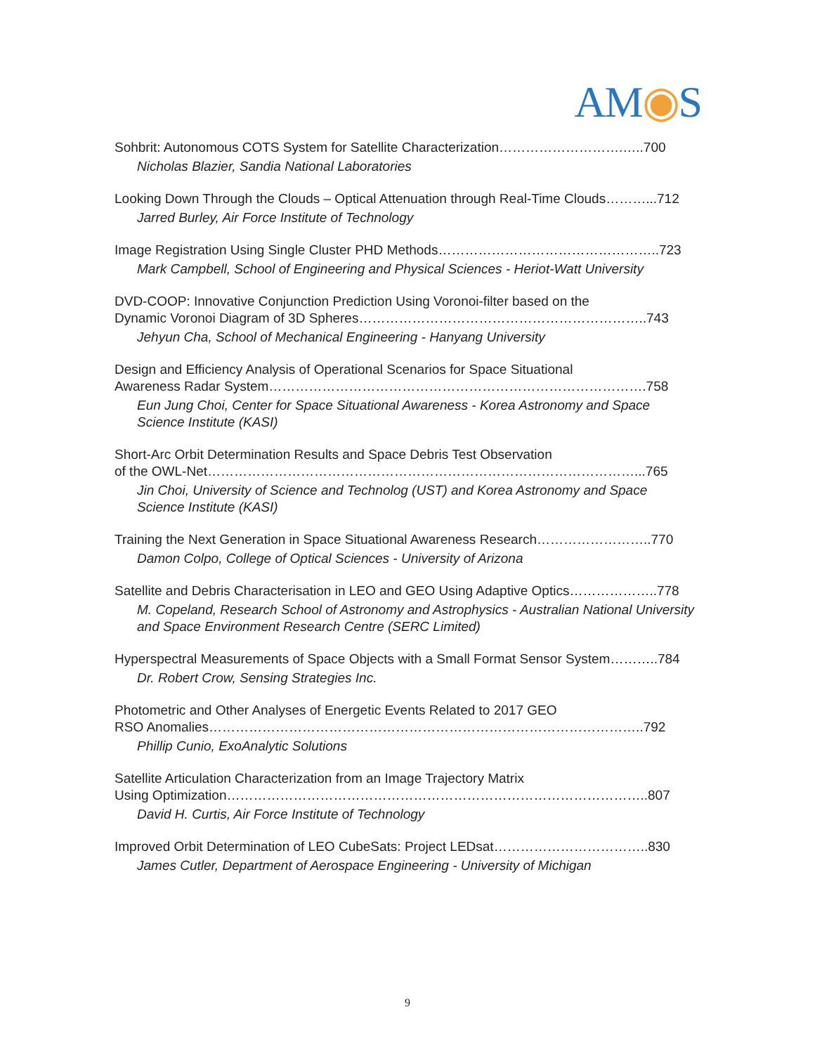AM◉S
Sohbrit: Autonomous COTS System for Satellite Characterization……………………….…..700
Nicholas Blazier, Sandia National Laboratories
Looking Down Through the Clouds – Optical Attenuation through Real-Time Clouds………...712
Jarred Burley, Air Force Institute of Technology
Image Registration Using Single Cluster PHD Methods…………………………………………..723
Mark Campbell, School of Engineering and Physical Sciences - Heriot-Watt University
DVD-COOP: Innovative Conjunction Prediction Using Voronoi-filter based on the
Dynamic Voronoi Diagram of 3D Spheres………………………………………………………..743
Jehyun Cha, School of Mechanical Engineering - Hanyang University
Design and Efficiency Analysis of Operational Scenarios for Space Situational
Awareness Radar System………………………………………………………………………….758
Eun Jung Choi, Center for Space Situational Awareness - Korea Astronomy and Space Science Institute (KASI)
Short-Arc Orbit Determination Results and Space Debris Test Observation
of the OWL-Net……………………………………………………………………………………...765
Jin Choi, University of Science and Technolog (UST) and Korea Astronomy and Space Science Institute (KASI)
Training the Next Generation in Space Situational Awareness Research……………………..770
Damon Colpo, College of Optical Sciences - University of Arizona
Satellite and Debris Characterisation in LEO and GEO Using Adaptive Optics………………..778
M. Copeland, Research School of Astronomy and Astrophysics - Australian National University and Space Environment Research Centre (SERC Limited)
Hyperspectral Measurements of Space Objects with a Small Format Sensor System………..784
Dr. Robert Crow, Sensing Strategies Inc.
Photometric and Other Analyses of Energetic Events Related to 2017 GEO
RSO Anomalies……………………………………………………………………………………..792
Phillip Cunio, ExoAnalytic Solutions
Satellite Articulation Characterization from an Image Trajectory Matrix
Using Optimization…………………………………………………………………………………..807
David H. Curtis, Air Force Institute of Technology
Improved Orbit Determination of LEO CubeSats: Project LEDsat……………………………..830
James Cutler, Department of Aerospace Engineering - University of Michigan
9